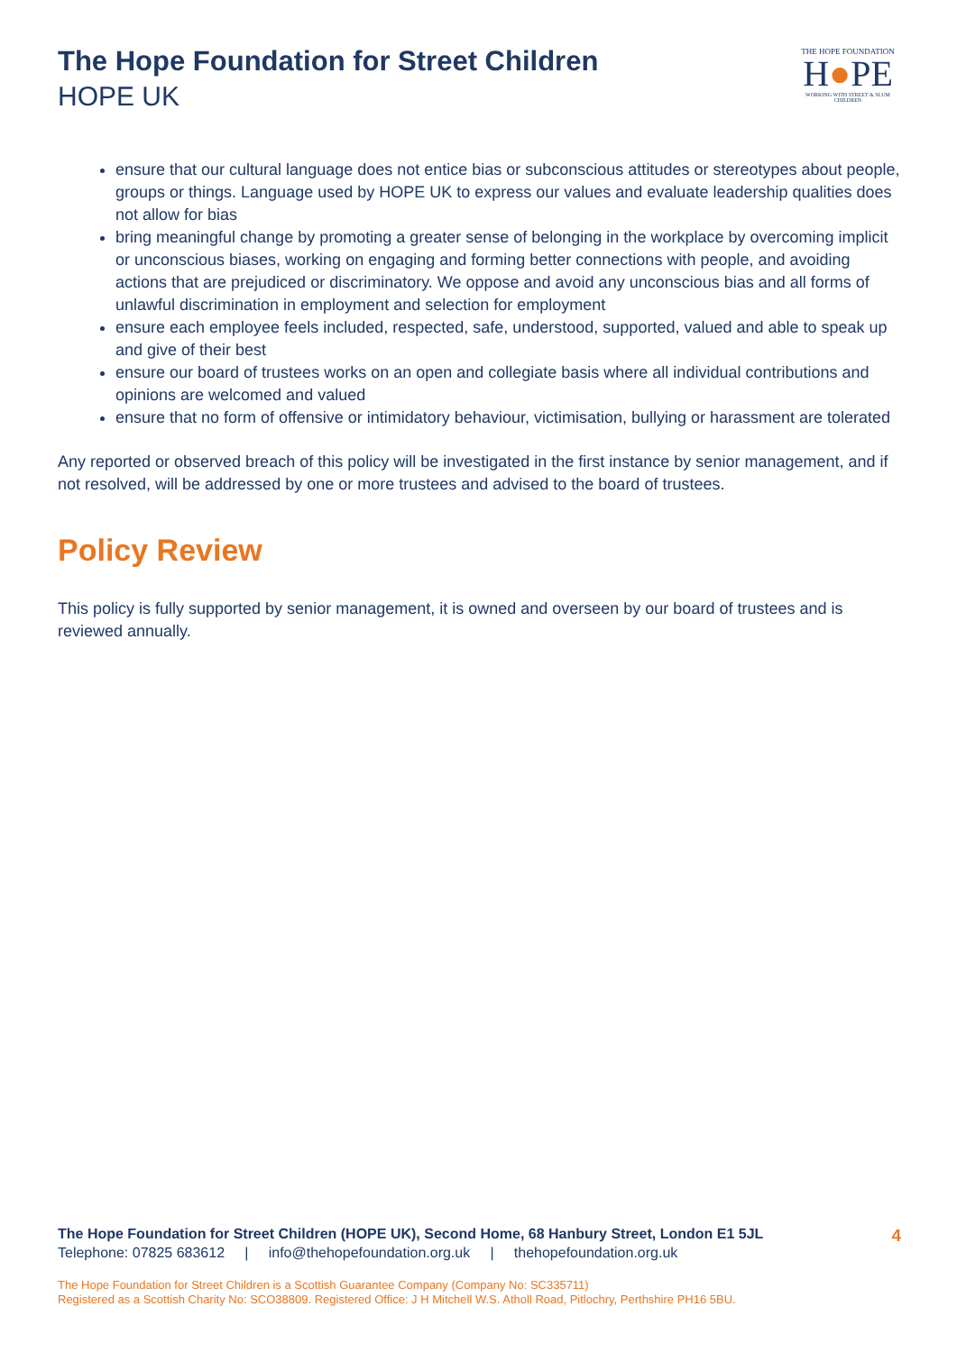The Hope Foundation for Street Children
HOPE UK
THE HOPE FOUNDATION
H●PE
WORKING WITH STREET & SLUM CHILDREN
ensure that our cultural language does not entice bias or subconscious attitudes or stereotypes about people, groups or things. Language used by HOPE UK to express our values and evaluate leadership qualities does not allow for bias
bring meaningful change by promoting a greater sense of belonging in the workplace by overcoming implicit or unconscious biases, working on engaging and forming better connections with people, and avoiding actions that are prejudiced or discriminatory. We oppose and avoid any unconscious bias and all forms of unlawful discrimination in employment and selection for employment
ensure each employee feels included, respected, safe, understood, supported, valued and able to speak up and give of their best
ensure our board of trustees works on an open and collegiate basis where all individual contributions and opinions are welcomed and valued
ensure that no form of offensive or intimidatory behaviour, victimisation, bullying or harassment are tolerated
Any reported or observed breach of this policy will be investigated in the first instance by senior management, and if not resolved, will be addressed by one or more trustees and advised to the board of trustees.
Policy Review
This policy is fully supported by senior management, it is owned and overseen by our board of trustees and is reviewed annually.
4
The Hope Foundation for Street Children (HOPE UK), Second Home, 68 Hanbury Street, London E1 5JL
Telephone: 07825 683612 | info@thehopefoundation.org.uk | thehopefoundation.org.uk
The Hope Foundation for Street Children is a Scottish Guarantee Company (Company No: SC335711)
Registered as a Scottish Charity No: SCO38809. Registered Office: J H Mitchell W.S. Atholl Road, Pitlochry, Perthshire PH16 5BU.